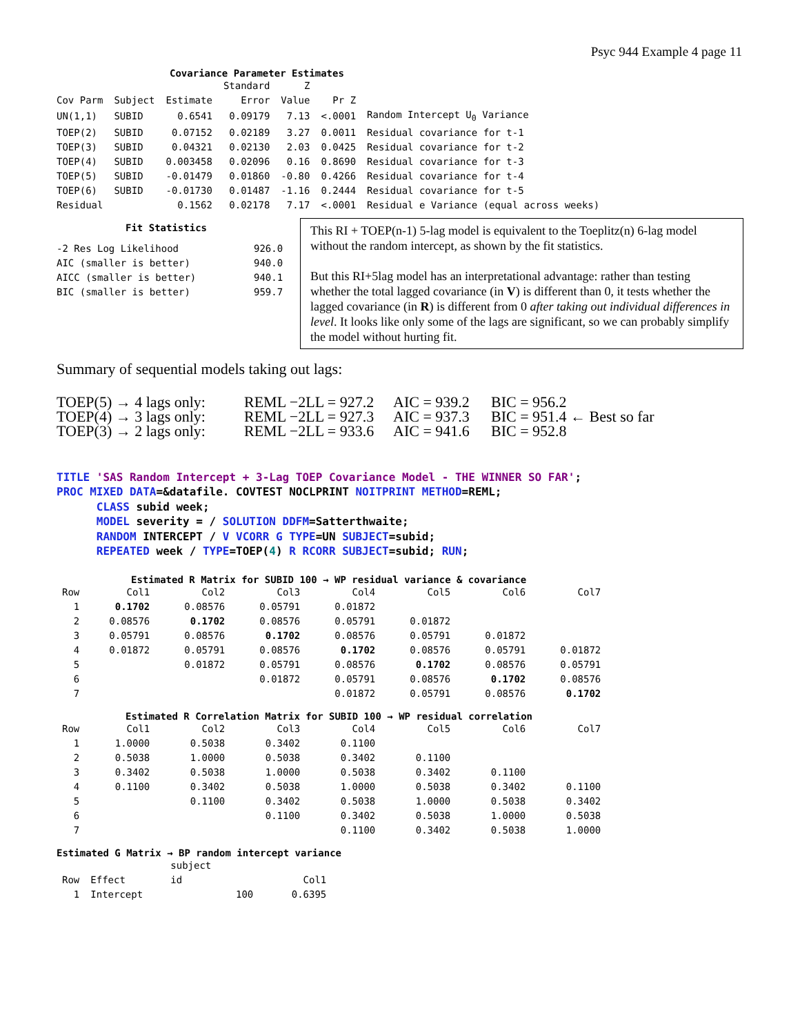Psyc 944 Example 4 page 11
Covariance Parameter Estimates
| | | | Standard | Z | | |
| --- | --- | --- | --- | --- | --- | --- |
| Cov Parm | Subject | Estimate | Error | Value | Pr Z | |
| UN(1,1) | SUBID | 0.6541 | 0.09179 | 7.13 | <.0001 | Random Intercept U<sub>0</sub> Variance |
| TOEP(2) | SUBID | 0.07152 | 0.02189 | 3.27 | 0.0011 | Residual covariance for t-1 |
| TOEP(3) | SUBID | 0.04321 | 0.02130 | 2.03 | 0.0425 | Residual covariance for t-2 |
| TOEP(4) | SUBID | 0.003458 | 0.02096 | 0.16 | 0.8690 | Residual covariance for t-3 |
| TOEP(5) | SUBID | -0.01479 | 0.01860 | -0.80 | 0.4266 | Residual covariance for t-4 |
| TOEP(6) | SUBID | -0.01730 | 0.01487 | -1.16 | 0.2444 | Residual covariance for t-5 |
| Residual | | 0.1562 | 0.02178 | 7.17 | <.0001 | Residual e Variance (equal across weeks) |
Fit Statistics
| -2 Res Log Likelihood | 926.0 |
| AIC (smaller is better) | 940.0 |
| AICC (smaller is better) | 940.1 |
| BIC (smaller is better) | 959.7 |
This RI + TOEP(n-1) 5-lag model is equivalent to the Toeplitz(n) 6-lag model without the random intercept, as shown by the fit statistics.
But this RI+5lag model has an interpretational advantage: rather than testing whether the total lagged covariance (in V) is different than 0, it tests whether the lagged covariance (in R) is different from 0 after taking out individual differences in level. It looks like only some of the lags are significant, so we can probably simplify the model without hurting fit.
Summary of sequential models taking out lags:
| TOEP(5) → 4 lags only: | REML −2LL = 927.2 | AIC = 939.2 | BIC = 956.2 |
| TOEP(4) → 3 lags only: | REML −2LL = 927.3 | AIC = 937.3 | BIC = 951.4 ← Best so far |
| TOEP(3) → 2 lags only: | REML −2LL = 933.6 | AIC = 941.6 | BIC = 952.8 |
TITLE 'SAS Random Intercept + 3-Lag TOEP Covariance Model - THE WINNER SO FAR'; PROC MIXED DATA=&datafile. COVTEST NOCLPRINT NOITPRINT METHOD=REML; CLASS subid week; MODEL severity = / SOLUTION DDFM=Satterthwaite; RANDOM INTERCEPT / V VCORR G TYPE=UN SUBJECT=subid; REPEATED week / TYPE=TOEP(4) R RCORR SUBJECT=subid; RUN;
Estimated R Matrix for SUBID 100 → WP residual variance & covariance
| Row | Col1 | Col2 | Col3 | Col4 | Col5 | Col6 | Col7 |
| --- | --- | --- | --- | --- | --- | --- | --- |
| 1 | 0.1702 | 0.08576 | 0.05791 | 0.01872 | | | |
| 2 | 0.08576 | 0.1702 | 0.08576 | 0.05791 | 0.01872 | | |
| 3 | 0.05791 | 0.08576 | 0.1702 | 0.08576 | 0.05791 | 0.01872 | |
| 4 | 0.01872 | 0.05791 | 0.08576 | 0.1702 | 0.08576 | 0.05791 | 0.01872 |
| 5 | | 0.01872 | 0.05791 | 0.08576 | 0.1702 | 0.08576 | 0.05791 |
| 6 | | | 0.01872 | 0.05791 | 0.08576 | 0.1702 | 0.08576 |
| 7 | | | | 0.01872 | 0.05791 | 0.08576 | 0.1702 |
Estimated R Correlation Matrix for SUBID 100 → WP residual correlation
| Row | Col1 | Col2 | Col3 | Col4 | Col5 | Col6 | Col7 |
| --- | --- | --- | --- | --- | --- | --- | --- |
| 1 | 1.0000 | 0.5038 | 0.3402 | 0.1100 | | | |
| 2 | 0.5038 | 1.0000 | 0.5038 | 0.3402 | 0.1100 | | |
| 3 | 0.3402 | 0.5038 | 1.0000 | 0.5038 | 0.3402 | 0.1100 | |
| 4 | 0.1100 | 0.3402 | 0.5038 | 1.0000 | 0.5038 | 0.3402 | 0.1100 |
| 5 | | 0.1100 | 0.3402 | 0.5038 | 1.0000 | 0.5038 | 0.3402 |
| 6 | | | 0.1100 | 0.3402 | 0.5038 | 1.0000 | 0.5038 |
| 7 | | | | 0.1100 | 0.3402 | 0.5038 | 1.0000 |
Estimated G Matrix → BP random intercept variance
| | | subject | |
| --- | --- | --- | --- |
| Row | Effect | id | Col1 |
| 1 | Intercept | 100 | 0.6395 |